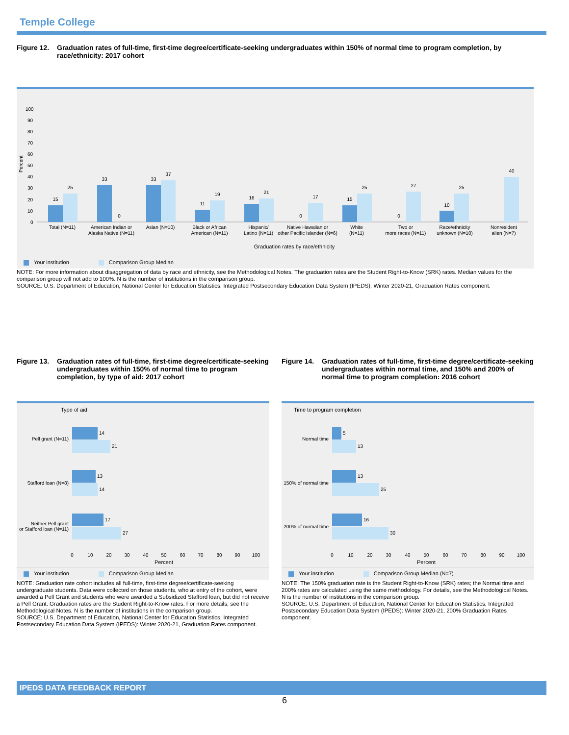Temple College
Figure 12. Graduation rates of full-time, first-time degree/certificate-seeking undergraduates within 150% of normal time to program completion, by race/ethnicity: 2017 cohort
Percent
100
90
80
70
60
50
40
30
20
10
0
15
25
33
0
33
37
11
19
16
21
0
17
15
25
0
27
10
25
40
Total (N=11)
American Indian or
Alaska Native (N=11)
Asian (N=10)
Black or African
American (N=11)
Hispanic/
Latino (N=11)
Native Hawaiian or
other Pacific Islander (N=6)
White
(N=11)
Two or
more races (N=11)
Race/ethnicity
unknown (N=10)
Nonresident
alien (N=7)
Graduation rates by race/ethnicity
Your institution Comparison Group Median
NOTE: For more information about disaggregation of data by race and ethnicity, see the Methodological Notes. The graduation rates are the Student Right-to-Know (SRK) rates. Median values for the comparison group will not add to 100%. N is the number of institutions in the comparison group.
SOURCE: U.S. Department of Education, National Center for Education Statistics, Integrated Postsecondary Education Data System (IPEDS): Winter 2020-21, Graduation Rates component.
Figure 13. Graduation rates of full-time, first-time degree/certificate-seeking undergraduates within 150% of normal time to program completion, by type of aid: 2017 cohort
Type of aid
14
21
13
14
17
27
Pell grant (N=11)
Stafford loan (N=8)
Neither Pell grant
or Stafford loan (N=11)
0
10
20
30
40
50
60
70
80
90
100
Percent
Your institution Comparison Group Median
NOTE: Graduation rate cohort includes all full-time, first-time degree/certificate-seeking undergraduate students. Data were collected on those students, who at entry of the cohort, were awarded a Pell Grant and students who were awarded a Subsidized Stafford loan, but did not receive a Pell Grant. Graduation rates are the Student Right-to-Know rates. For more details, see the Methodological Notes. N is the number of institutions in the comparison group.
SOURCE: U.S. Department of Education, National Center for Education Statistics, Integrated Postsecondary Education Data System (IPEDS): Winter 2020-21, Graduation Rates component.
Figure 14. Graduation rates of full-time, first-time degree/certificate-seeking undergraduates within normal time, and 150% and 200% of normal time to program completion: 2016 cohort
Time to program completion
5
13
13
25
16
30
Normal time
150% of normal time
200% of normal time
0
10
20
30
40
50
60
70
80
90
100
Percent
Your institution Comparison Group Median (N=7)
NOTE: The 150% graduation rate is the Student Right-to-Know (SRK) rates; the Normal time and 200% rates are calculated using the same methodology. For details, see the Methodological Notes. N is the number of institutions in the comparison group.
SOURCE: U.S. Department of Education, National Center for Education Statistics, Integrated Postsecondary Education Data System (IPEDS): Winter 2020-21, 200% Graduation Rates component.
IPEDS DATA FEEDBACK REPORT
6